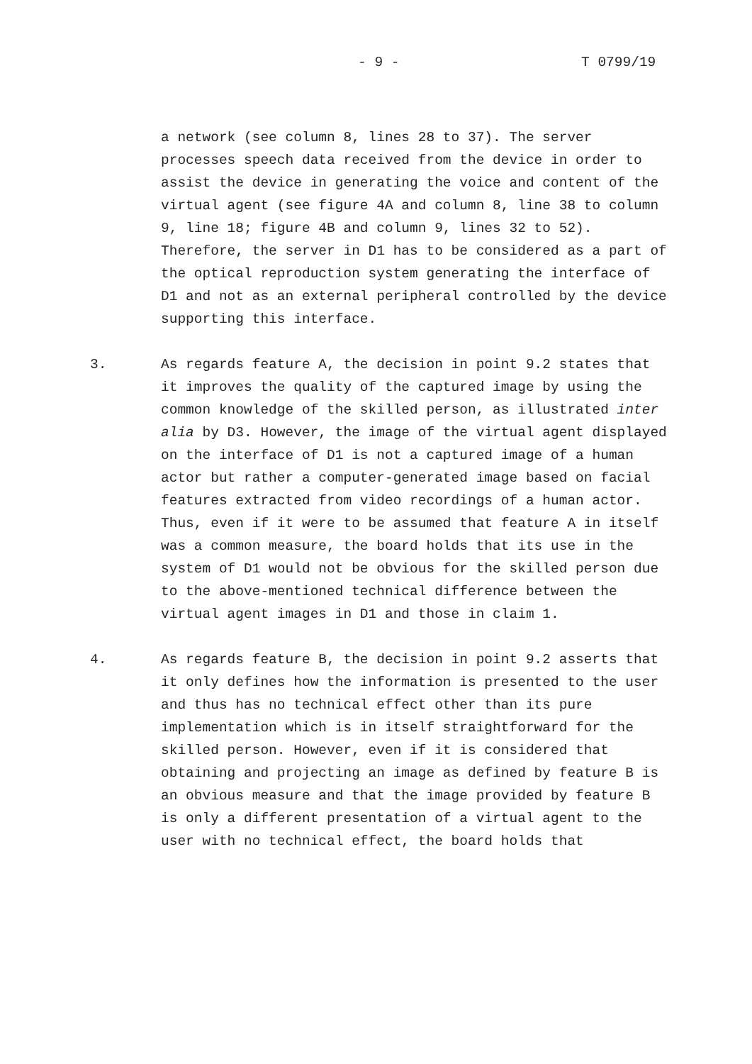- 9 - T 0799/19
a network (see column 8, lines 28 to 37). The server processes speech data received from the device in order to assist the device in generating the voice and content of the virtual agent (see figure 4A and column 8, line 38 to column 9, line 18; figure 4B and column 9, lines 32 to 52). Therefore, the server in D1 has to be considered as a part of the optical reproduction system generating the interface of D1 and not as an external peripheral controlled by the device supporting this interface.
3. As regards feature A, the decision in point 9.2 states that it improves the quality of the captured image by using the common knowledge of the skilled person, as illustrated inter alia by D3. However, the image of the virtual agent displayed on the interface of D1 is not a captured image of a human actor but rather a computer-generated image based on facial features extracted from video recordings of a human actor. Thus, even if it were to be assumed that feature A in itself was a common measure, the board holds that its use in the system of D1 would not be obvious for the skilled person due to the above-mentioned technical difference between the virtual agent images in D1 and those in claim 1.
4. As regards feature B, the decision in point 9.2 asserts that it only defines how the information is presented to the user and thus has no technical effect other than its pure implementation which is in itself straightforward for the skilled person. However, even if it is considered that obtaining and projecting an image as defined by feature B is an obvious measure and that the image provided by feature B is only a different presentation of a virtual agent to the user with no technical effect, the board holds that